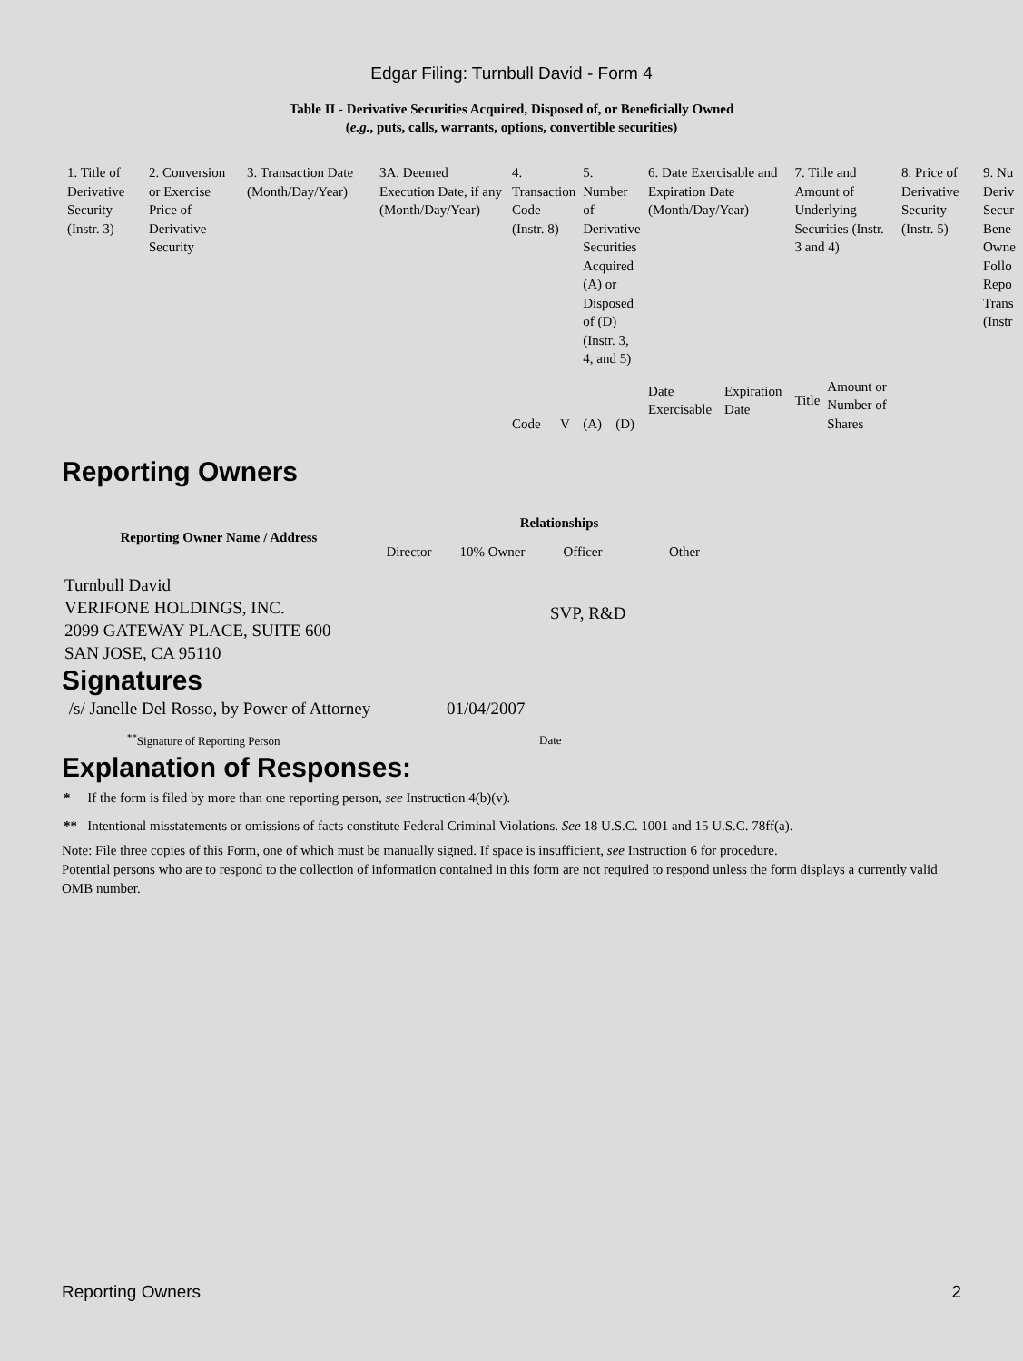Edgar Filing: Turnbull David - Form 4
Table II - Derivative Securities Acquired, Disposed of, or Beneficially Owned
(e.g., puts, calls, warrants, options, convertible securities)
| 1. Title of Derivative Security (Instr. 3) | 2. Conversion or Exercise Price of Derivative Security | 3. Transaction Date (Month/Day/Year) | 3A. Deemed Execution Date, if any (Month/Day/Year) | 4. Transaction Code (Instr. 8) | | 5. Number of Derivative Securities Acquired (A) or Disposed of (D) (Instr. 3, 4, and 5) | | 6. Date Exercisable and Expiration Date (Month/Day/Year) | | 7. Title and Amount of Underlying Securities (Instr. 3 and 4) | | 8. Price of Derivative Security (Instr. 5) | 9. Nu Deriv Secur Bene Owne Follo Repo Trans (Instr |
| | | | | Code | V | (A) | (D) | Date Exercisable | Expiration Date | Title | Amount or Number of Shares | | |
Reporting Owners
| Reporting Owner Name / Address | Relationships | | | |
| --- | --- | --- | --- | --- |
| | Director | 10% Owner | Officer | Other |
| Turnbull David VERIFONE HOLDINGS, INC. 2099 GATEWAY PLACE, SUITE 600 SAN JOSE, CA 95110 | | | SVP, R&D | |
Signatures
| /s/ Janelle Del Rosso, by Power of Attorney | 01/04/2007 |
| <sup>**</sup> Signature of Reporting Person | Date |
Explanation of Responses:
* If the form is filed by more than one reporting person, see Instruction 4(b)(v).
** Intentional misstatements or omissions of facts constitute Federal Criminal Violations. See 18 U.S.C. 1001 and 15 U.S.C. 78ff(a).
Note: File three copies of this Form, one of which must be manually signed. If space is insufficient, see Instruction 6 for procedure.
Potential persons who are to respond to the collection of information contained in this form are not required to respond unless the form displays a currently valid OMB number.
Reporting Owners 2